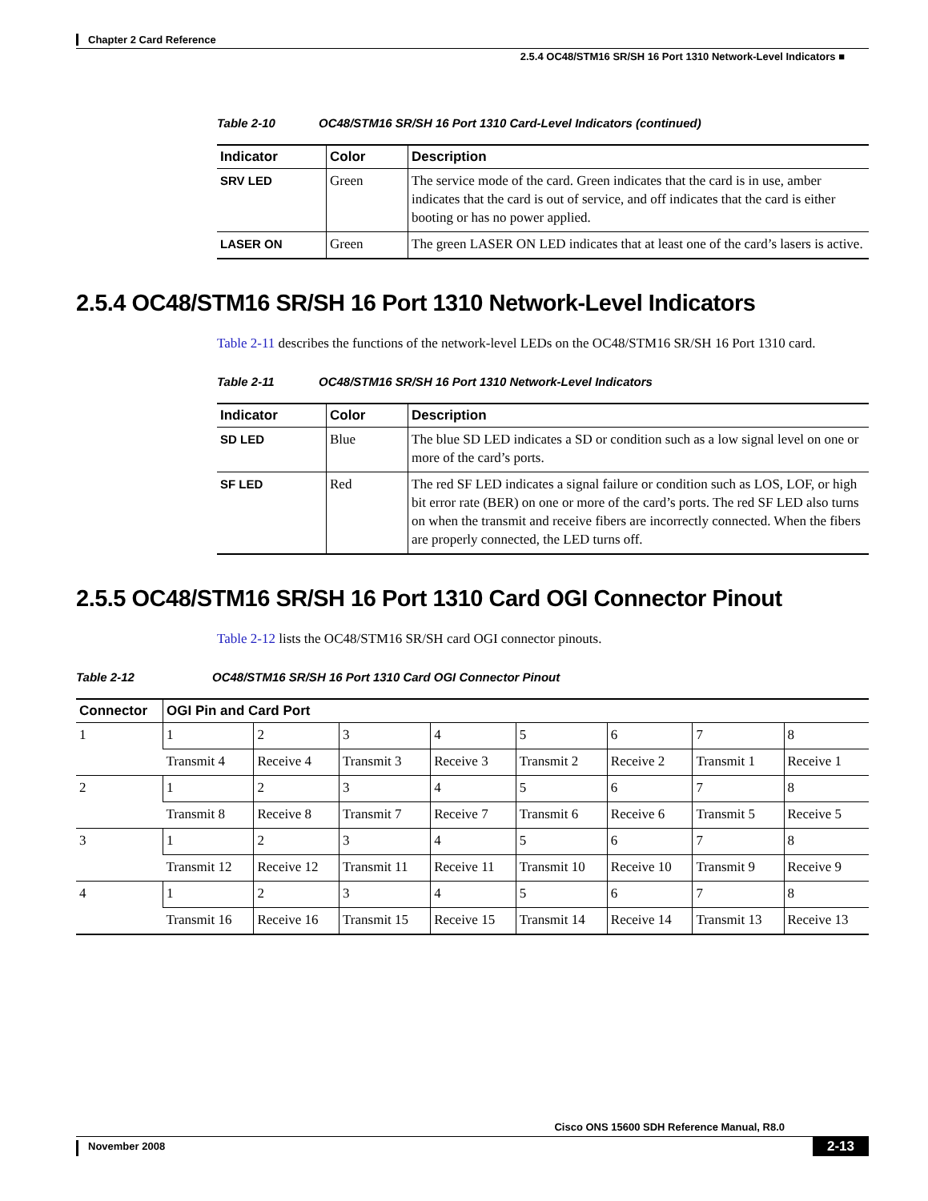Chapter 2 Card Reference
2.5.4 OC48/STM16 SR/SH 16 Port 1310 Network-Level Indicators ■
Table 2-10 OC48/STM16 SR/SH 16 Port 1310 Card-Level Indicators (continued)
| Indicator | Color | Description |
| --- | --- | --- |
| SRV LED | Green | The service mode of the card. Green indicates that the card is in use, amber indicates that the card is out of service, and off indicates that the card is either booting or has no power applied. |
| LASER ON | Green | The green LASER ON LED indicates that at least one of the card’s lasers is active. |
2.5.4 OC48/STM16 SR/SH 16 Port 1310 Network-Level Indicators
Table 2-11 describes the functions of the network-level LEDs on the OC48/STM16 SR/SH 16 Port 1310 card.
Table 2-11 OC48/STM16 SR/SH 16 Port 1310 Network-Level Indicators
| Indicator | Color | Description |
| --- | --- | --- |
| SD LED | Blue | The blue SD LED indicates a SD or condition such as a low signal level on one or more of the card’s ports. |
| SF LED | Red | The red SF LED indicates a signal failure or condition such as LOS, LOF, or high bit error rate (BER) on one or more of the card’s ports. The red SF LED also turns on when the transmit and receive fibers are incorrectly connected. When the fibers are properly connected, the LED turns off. |
2.5.5 OC48/STM16 SR/SH 16 Port 1310 Card OGI Connector Pinout
Table 2-12 lists the OC48/STM16 SR/SH card OGI connector pinouts.
Table 2-12 OC48/STM16 SR/SH 16 Port 1310 Card OGI Connector Pinout
| Connector | OGI Pin and Card Port | | | | | | | |
| --- | --- | --- | --- | --- | --- | --- | --- | --- |
| 1 | 1 | 2 | 3 | 4 | 5 | 6 | 7 | 8 |
| | Transmit 4 | Receive 4 | Transmit 3 | Receive 3 | Transmit 2 | Receive 2 | Transmit 1 | Receive 1 |
| 2 | 1 | 2 | 3 | 4 | 5 | 6 | 7 | 8 |
| | Transmit 8 | Receive 8 | Transmit 7 | Receive 7 | Transmit 6 | Receive 6 | Transmit 5 | Receive 5 |
| 3 | 1 | 2 | 3 | 4 | 5 | 6 | 7 | 8 |
| | Transmit 12 | Receive 12 | Transmit 11 | Receive 11 | Transmit 10 | Receive 10 | Transmit 9 | Receive 9 |
| 4 | 1 | 2 | 3 | 4 | 5 | 6 | 7 | 8 |
| | Transmit 16 | Receive 16 | Transmit 15 | Receive 15 | Transmit 14 | Receive 14 | Transmit 13 | Receive 13 |
Cisco ONS 15600 SDH Reference Manual, R8.0
November 2008 2-13